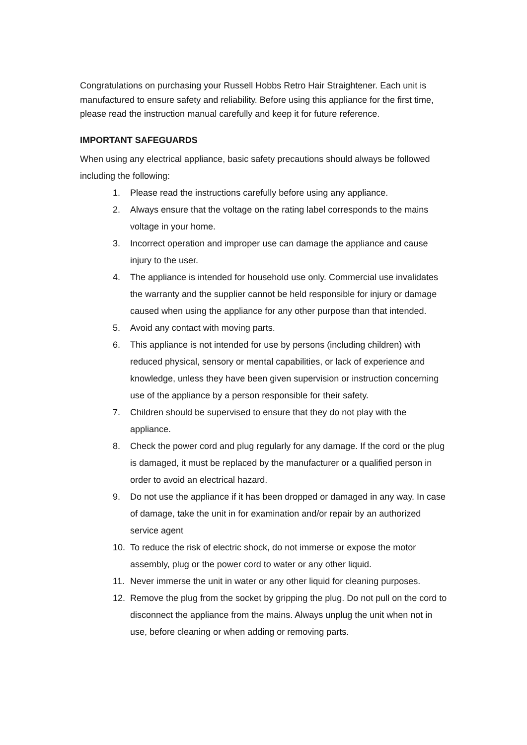Congratulations on purchasing your Russell Hobbs Retro Hair Straightener. Each unit is manufactured to ensure safety and reliability. Before using this appliance for the first time, please read the instruction manual carefully and keep it for future reference.
IMPORTANT SAFEGUARDS
When using any electrical appliance, basic safety precautions should always be followed including the following:
1. Please read the instructions carefully before using any appliance.
2. Always ensure that the voltage on the rating label corresponds to the mains voltage in your home.
3. Incorrect operation and improper use can damage the appliance and cause injury to the user.
4. The appliance is intended for household use only. Commercial use invalidates the warranty and the supplier cannot be held responsible for injury or damage caused when using the appliance for any other purpose than that intended.
5. Avoid any contact with moving parts.
6. This appliance is not intended for use by persons (including children) with reduced physical, sensory or mental capabilities, or lack of experience and knowledge, unless they have been given supervision or instruction concerning use of the appliance by a person responsible for their safety.
7. Children should be supervised to ensure that they do not play with the appliance.
8. Check the power cord and plug regularly for any damage. If the cord or the plug is damaged, it must be replaced by the manufacturer or a qualified person in order to avoid an electrical hazard.
9. Do not use the appliance if it has been dropped or damaged in any way. In case of damage, take the unit in for examination and/or repair by an authorized service agent
10. To reduce the risk of electric shock, do not immerse or expose the motor assembly, plug or the power cord to water or any other liquid.
11. Never immerse the unit in water or any other liquid for cleaning purposes.
12. Remove the plug from the socket by gripping the plug. Do not pull on the cord to disconnect the appliance from the mains. Always unplug the unit when not in use, before cleaning or when adding or removing parts.